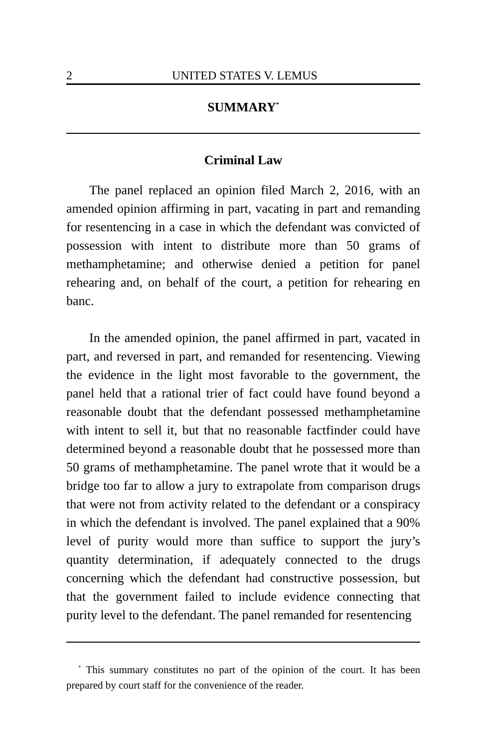2 UNITED STATES V. LEMUS
SUMMARY<sup>*</sup>
Criminal Law
The panel replaced an opinion filed March 2, 2016, with an amended opinion affirming in part, vacating in part and remanding for resentencing in a case in which the defendant was convicted of possession with intent to distribute more than 50 grams of methamphetamine; and otherwise denied a petition for panel rehearing and, on behalf of the court, a petition for rehearing en banc.
In the amended opinion, the panel affirmed in part, vacated in part, and reversed in part, and remanded for resentencing. Viewing the evidence in the light most favorable to the government, the panel held that a rational trier of fact could have found beyond a reasonable doubt that the defendant possessed methamphetamine with intent to sell it, but that no reasonable factfinder could have determined beyond a reasonable doubt that he possessed more than 50 grams of methamphetamine. The panel wrote that it would be a bridge too far to allow a jury to extrapolate from comparison drugs that were not from activity related to the defendant or a conspiracy in which the defendant is involved. The panel explained that a 90% level of purity would more than suffice to support the jury’s quantity determination, if adequately connected to the drugs concerning which the defendant had constructive possession, but that the government failed to include evidence connecting that purity level to the defendant. The panel remanded for resentencing
<sup>*</sup> This summary constitutes no part of the opinion of the court. It has been prepared by court staff for the convenience of the reader.